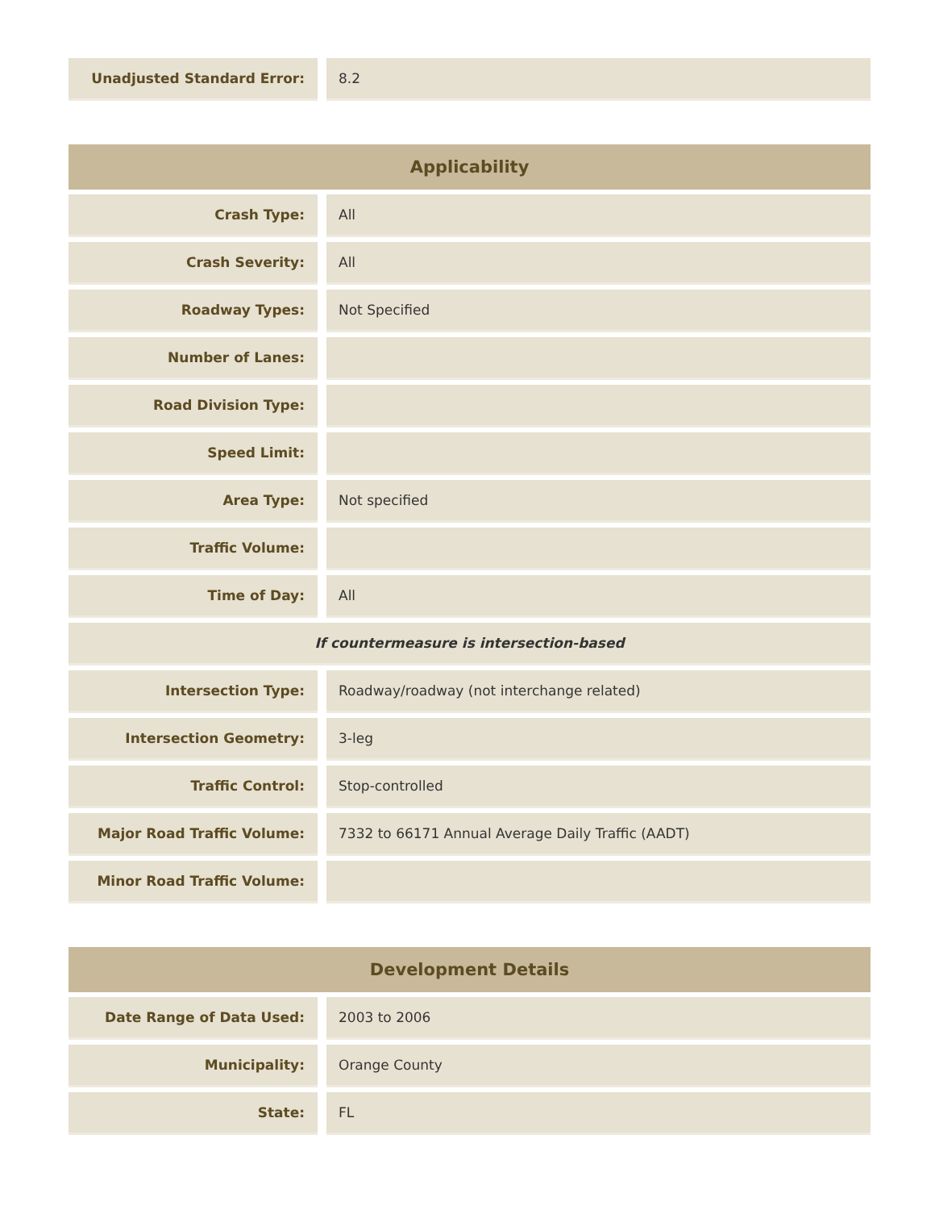| Unadjusted Standard Error: | 8.2 |
| Applicability | |
| --- | --- |
| Crash Type: | All |
| Crash Severity: | All |
| Roadway Types: | Not Specified |
| Number of Lanes: | |
| Road Division Type: | |
| Speed Limit: | |
| Area Type: | Not specified |
| Traffic Volume: | |
| Time of Day: | All |
| If countermeasure is intersection-based | |
| Intersection Type: | Roadway/roadway (not interchange related) |
| Intersection Geometry: | 3-leg |
| Traffic Control: | Stop-controlled |
| Major Road Traffic Volume: | 7332 to 66171 Annual Average Daily Traffic (AADT) |
| Minor Road Traffic Volume: | |
| Development Details | |
| --- | --- |
| Date Range of Data Used: | 2003 to 2006 |
| Municipality: | Orange County |
| State: | FL |